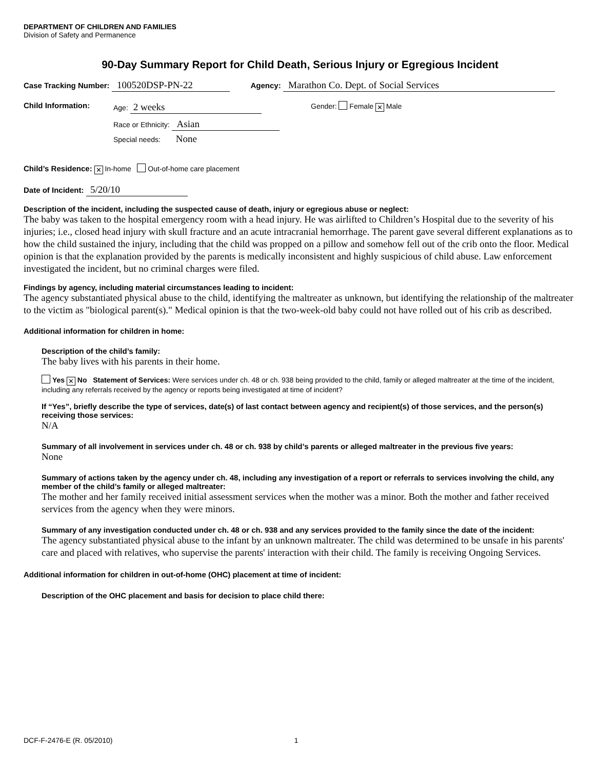DEPARTMENT OF CHILDREN AND FAMILIES
Division of Safety and Permanence
90-Day Summary Report for Child Death, Serious Injury or Egregious Incident
Case Tracking Number: 100520DSP-PN-22 Agency: Marathon Co. Dept. of Social Services
Child Information: Age: 2 weeks
Race or Ethnicity: Asian
Special needs: None
Gender: Female ✕ Male
Child’s Residence: ✕ In-home Out-of-home care placement
Date of Incident: 5/20/10
Description of the incident, including the suspected cause of death, injury or egregious abuse or neglect:
The baby was taken to the hospital emergency room with a head injury. He was airlifted to Children’s Hospital due to the severity of his injuries; i.e., closed head injury with skull fracture and an acute intracranial hemorrhage. The parent gave several different explanations as to how the child sustained the injury, including that the child was propped on a pillow and somehow fell out of the crib onto the floor. Medical opinion is that the explanation provided by the parents is medically inconsistent and highly suspicious of child abuse. Law enforcement investigated the incident, but no criminal charges were filed.
Findings by agency, including material circumstances leading to incident:
The agency substantiated physical abuse to the child, identifying the maltreater as unknown, but identifying the relationship of the maltreater to the victim as "biological parent(s)." Medical opinion is that the two-week-old baby could not have rolled out of his crib as described.
Additional information for children in home:
Description of the child’s family:
The baby lives with his parents in their home.
Yes ✕ No Statement of Services: Were services under ch. 48 or ch. 938 being provided to the child, family or alleged maltreater at the time of the incident, including any referrals received by the agency or reports being investigated at time of incident?
If “Yes”, briefly describe the type of services, date(s) of last contact between agency and recipient(s) of those services, and the person(s) receiving those services:
N/A
Summary of all involvement in services under ch. 48 or ch. 938 by child’s parents or alleged maltreater in the previous five years:
None
Summary of actions taken by the agency under ch. 48, including any investigation of a report or referrals to services involving the child, any member of the child’s family or alleged maltreater:
The mother and her family received initial assessment services when the mother was a minor. Both the mother and father received services from the agency when they were minors.
Summary of any investigation conducted under ch. 48 or ch. 938 and any services provided to the family since the date of the incident:
The agency substantiated physical abuse to the infant by an unknown maltreater. The child was determined to be unsafe in his parents' care and placed with relatives, who supervise the parents' interaction with their child. The family is receiving Ongoing Services.
Additional information for children in out-of-home (OHC) placement at time of incident:
Description of the OHC placement and basis for decision to place child there:
DCF-F-2476-E (R. 05/2010) 1